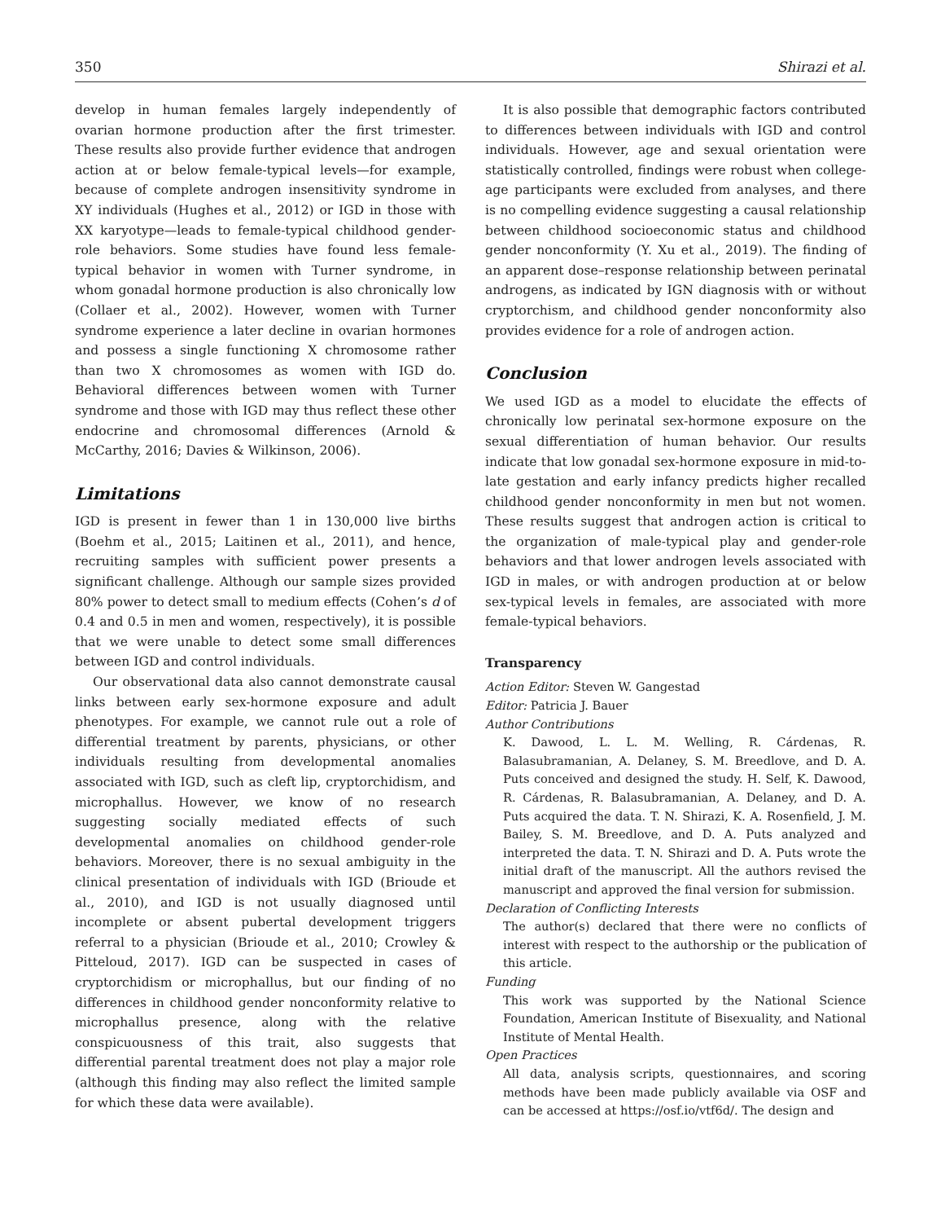350 Shirazi et al.
develop in human females largely independently of ovarian hormone production after the first trimester. These results also provide further evidence that androgen action at or below female-typical levels—for example, because of complete androgen insensitivity syndrome in XY individuals (Hughes et al., 2012) or IGD in those with XX karyotype—leads to female-typical childhood gender-role behaviors. Some studies have found less female-typical behavior in women with Turner syndrome, in whom gonadal hormone production is also chronically low (Collaer et al., 2002). However, women with Turner syndrome experience a later decline in ovarian hormones and possess a single functioning X chromosome rather than two X chromosomes as women with IGD do. Behavioral differences between women with Turner syndrome and those with IGD may thus reflect these other endocrine and chromosomal differences (Arnold & McCarthy, 2016; Davies & Wilkinson, 2006).
Limitations
IGD is present in fewer than 1 in 130,000 live births (Boehm et al., 2015; Laitinen et al., 2011), and hence, recruiting samples with sufficient power presents a significant challenge. Although our sample sizes provided 80% power to detect small to medium effects (Cohen’s d of 0.4 and 0.5 in men and women, respectively), it is possible that we were unable to detect some small differences between IGD and control individuals.
Our observational data also cannot demonstrate causal links between early sex-hormone exposure and adult phenotypes. For example, we cannot rule out a role of differential treatment by parents, physicians, or other individuals resulting from developmental anomalies associated with IGD, such as cleft lip, cryptorchidism, and microphallus. However, we know of no research suggesting socially mediated effects of such developmental anomalies on childhood gender-role behaviors. Moreover, there is no sexual ambiguity in the clinical presentation of individuals with IGD (Brioude et al., 2010), and IGD is not usually diagnosed until incomplete or absent pubertal development triggers referral to a physician (Brioude et al., 2010; Crowley & Pitteloud, 2017). IGD can be suspected in cases of cryptorchidism or microphallus, but our finding of no differences in childhood gender nonconformity relative to microphallus presence, along with the relative conspicuousness of this trait, also suggests that differential parental treatment does not play a major role (although this finding may also reflect the limited sample for which these data were available).
It is also possible that demographic factors contributed to differences between individuals with IGD and control individuals. However, age and sexual orientation were statistically controlled, findings were robust when college-age participants were excluded from analyses, and there is no compelling evidence suggesting a causal relationship between childhood socioeconomic status and childhood gender nonconformity (Y. Xu et al., 2019). The finding of an apparent dose–response relationship between perinatal androgens, as indicated by IGN diagnosis with or without cryptorchism, and childhood gender nonconformity also provides evidence for a role of androgen action.
Conclusion
We used IGD as a model to elucidate the effects of chronically low perinatal sex-hormone exposure on the sexual differentiation of human behavior. Our results indicate that low gonadal sex-hormone exposure in mid-to-late gestation and early infancy predicts higher recalled childhood gender nonconformity in men but not women. These results suggest that androgen action is critical to the organization of male-typical play and gender-role behaviors and that lower androgen levels associated with IGD in males, or with androgen production at or below sex-typical levels in females, are associated with more female-typical behaviors.
Transparency
Action Editor: Steven W. Gangestad
Editor: Patricia J. Bauer
Author Contributions
K. Dawood, L. L. M. Welling, R. Cárdenas, R. Balasubramanian, A. Delaney, S. M. Breedlove, and D. A. Puts conceived and designed the study. H. Self, K. Dawood, R. Cárdenas, R. Balasubramanian, A. Delaney, and D. A. Puts acquired the data. T. N. Shirazi, K. A. Rosenfield, J. M. Bailey, S. M. Breedlove, and D. A. Puts analyzed and interpreted the data. T. N. Shirazi and D. A. Puts wrote the initial draft of the manuscript. All the authors revised the manuscript and approved the final version for submission.
Declaration of Conflicting Interests
The author(s) declared that there were no conflicts of interest with respect to the authorship or the publication of this article.
Funding
This work was supported by the National Science Foundation, American Institute of Bisexuality, and National Institute of Mental Health.
Open Practices
All data, analysis scripts, questionnaires, and scoring methods have been made publicly available via OSF and can be accessed at https://osf.io/vtf6d/. The design and